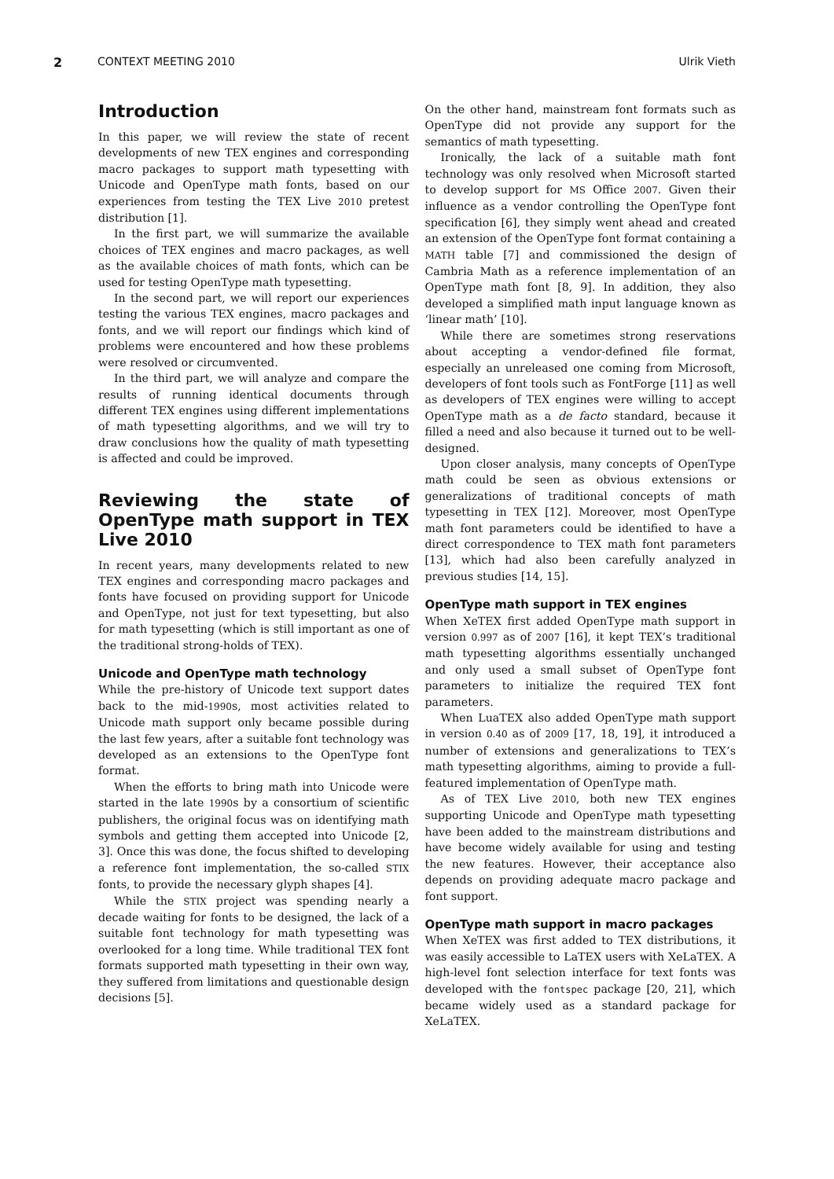2 CONTEXT MEETING 2010 Ulrik Vieth
Introduction
In this paper, we will review the state of recent developments of new TEX engines and corresponding macro packages to support math typesetting with Unicode and OpenType math fonts, based on our experiences from testing the TEX Live 2010 pretest distribution [1].
In the first part, we will summarize the available choices of TEX engines and macro packages, as well as the available choices of math fonts, which can be used for testing OpenType math typesetting.
In the second part, we will report our experiences testing the various TEX engines, macro packages and fonts, and we will report our findings which kind of problems were encountered and how these problems were resolved or circumvented.
In the third part, we will analyze and compare the results of running identical documents through different TEX engines using different implementations of math typesetting algorithms, and we will try to draw conclusions how the quality of math typesetting is affected and could be improved.
Reviewing the state of OpenType math support in TEX Live 2010
In recent years, many developments related to new TEX engines and corresponding macro packages and fonts have focused on providing support for Unicode and OpenType, not just for text typesetting, but also for math typesetting (which is still important as one of the traditional strong-holds of TEX).
Unicode and OpenType math technology
While the pre-history of Unicode text support dates back to the mid-1990s, most activities related to Unicode math support only became possible during the last few years, after a suitable font technology was developed as an extensions to the OpenType font format.
When the efforts to bring math into Unicode were started in the late 1990s by a consortium of scientific publishers, the original focus was on identifying math symbols and getting them accepted into Unicode [2, 3]. Once this was done, the focus shifted to developing a reference font implementation, the so-called STIX fonts, to provide the necessary glyph shapes [4].
While the STIX project was spending nearly a decade waiting for fonts to be designed, the lack of a suitable font technology for math typesetting was overlooked for a long time. While traditional TEX font formats supported math typesetting in their own way, they suffered from limitations and questionable design decisions [5].
On the other hand, mainstream font formats such as OpenType did not provide any support for the semantics of math typesetting.
Ironically, the lack of a suitable math font technology was only resolved when Microsoft started to develop support for MS Office 2007. Given their influence as a vendor controlling the OpenType font specification [6], they simply went ahead and created an extension of the OpenType font format containing a MATH table [7] and commissioned the design of Cambria Math as a reference implementation of an OpenType math font [8, 9]. In addition, they also developed a simplified math input language known as ‘linear math’ [10].
While there are sometimes strong reservations about accepting a vendor-defined file format, especially an unreleased one coming from Microsoft, developers of font tools such as FontForge [11] as well as developers of TEX engines were willing to accept OpenType math as a de facto standard, because it filled a need and also because it turned out to be well-designed.
Upon closer analysis, many concepts of OpenType math could be seen as obvious extensions or generalizations of traditional concepts of math typesetting in TEX [12]. Moreover, most OpenType math font parameters could be identified to have a direct correspondence to TEX math font parameters [13], which had also been carefully analyzed in previous studies [14, 15].
OpenType math support in TEX engines
When XeTEX first added OpenType math support in version 0.997 as of 2007 [16], it kept TEX’s traditional math typesetting algorithms essentially unchanged and only used a small subset of OpenType font parameters to initialize the required TEX font parameters.
When LuaTEX also added OpenType math support in version 0.40 as of 2009 [17, 18, 19], it introduced a number of extensions and generalizations to TEX’s math typesetting algorithms, aiming to provide a full-featured implementation of OpenType math.
As of TEX Live 2010, both new TEX engines supporting Unicode and OpenType math typesetting have been added to the mainstream distributions and have become widely available for using and testing the new features. However, their acceptance also depends on providing adequate macro package and font support.
OpenType math support in macro packages
When XeTEX was first added to TEX distributions, it was easily accessible to LaTEX users with XeLaTEX. A high-level font selection interface for text fonts was developed with the fontspec package [20, 21], which became widely used as a standard package for XeLaTEX.